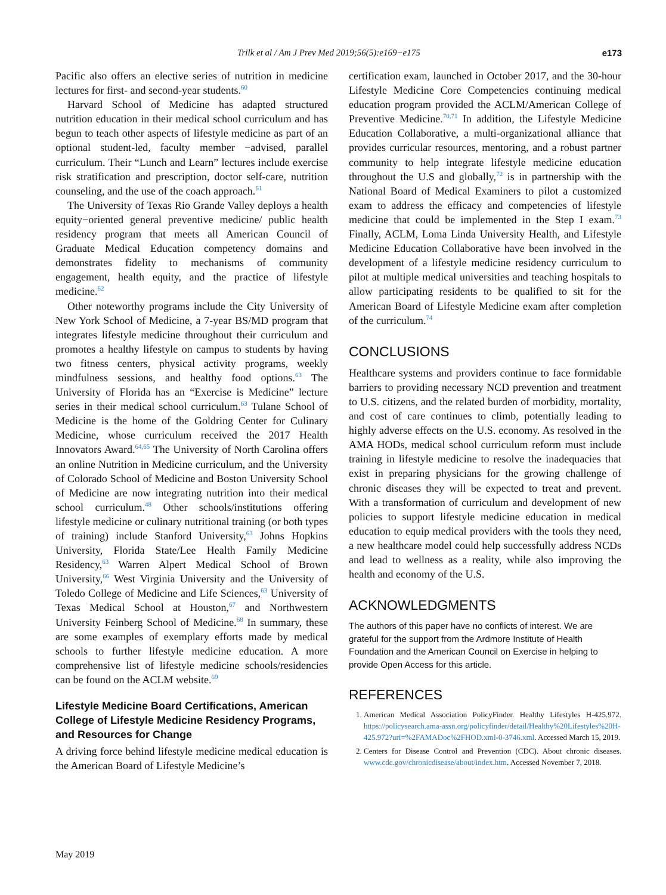Trilk et al / Am J Prev Med 2019;56(5):e169−e175 e173
Pacific also offers an elective series of nutrition in medicine lectures for first- and second-year students.<sup>60</sup>
Harvard School of Medicine has adapted structured nutrition education in their medical school curriculum and has begun to teach other aspects of lifestyle medicine as part of an optional student-led, faculty member −advised, parallel curriculum. Their “Lunch and Learn” lectures include exercise risk stratification and prescription, doctor self-care, nutrition counseling, and the use of the coach approach.<sup>61</sup>
The University of Texas Rio Grande Valley deploys a health equity−oriented general preventive medicine/ public health residency program that meets all American Council of Graduate Medical Education competency domains and demonstrates fidelity to mechanisms of community engagement, health equity, and the practice of lifestyle medicine.<sup>62</sup>
Other noteworthy programs include the City University of New York School of Medicine, a 7-year BS/MD program that integrates lifestyle medicine throughout their curriculum and promotes a healthy lifestyle on campus to students by having two fitness centers, physical activity programs, weekly mindfulness sessions, and healthy food options.<sup>63</sup> The University of Florida has an “Exercise is Medicine” lecture series in their medical school curriculum.<sup>63</sup> Tulane School of Medicine is the home of the Goldring Center for Culinary Medicine, whose curriculum received the 2017 Health Innovators Award.<sup>64,65</sup> The University of North Carolina offers an online Nutrition in Medicine curriculum, and the University of Colorado School of Medicine and Boston University School of Medicine are now integrating nutrition into their medical school curriculum.<sup>48</sup> Other schools/institutions offering lifestyle medicine or culinary nutritional training (or both types of training) include Stanford University,<sup>63</sup> Johns Hopkins University, Florida State/Lee Health Family Medicine Residency,<sup>63</sup> Warren Alpert Medical School of Brown University,<sup>66</sup> West Virginia University and the University of Toledo College of Medicine and Life Sciences,<sup>63</sup> University of Texas Medical School at Houston,<sup>67</sup> and Northwestern University Feinberg School of Medicine.<sup>68</sup> In summary, these are some examples of exemplary efforts made by medical schools to further lifestyle medicine education. A more comprehensive list of lifestyle medicine schools/residencies can be found on the ACLM website.<sup>69</sup>
Lifestyle Medicine Board Certifications, American College of Lifestyle Medicine Residency Programs, and Resources for Change
A driving force behind lifestyle medicine medical education is the American Board of Lifestyle Medicine’s
certification exam, launched in October 2017, and the 30-hour Lifestyle Medicine Core Competencies continuing medical education program provided the ACLM/American College of Preventive Medicine.<sup>70,71</sup> In addition, the Lifestyle Medicine Education Collaborative, a multi-organizational alliance that provides curricular resources, mentoring, and a robust partner community to help integrate lifestyle medicine education throughout the U.S and globally,<sup>72</sup> is in partnership with the National Board of Medical Examiners to pilot a customized exam to address the efficacy and competencies of lifestyle medicine that could be implemented in the Step I exam.<sup>73</sup> Finally, ACLM, Loma Linda University Health, and Lifestyle Medicine Education Collaborative have been involved in the development of a lifestyle medicine residency curriculum to pilot at multiple medical universities and teaching hospitals to allow participating residents to be qualified to sit for the American Board of Lifestyle Medicine exam after completion of the curriculum.<sup>74</sup>
CONCLUSIONS
Healthcare systems and providers continue to face formidable barriers to providing necessary NCD prevention and treatment to U.S. citizens, and the related burden of morbidity, mortality, and cost of care continues to climb, potentially leading to highly adverse effects on the U.S. economy. As resolved in the AMA HODs, medical school curriculum reform must include training in lifestyle medicine to resolve the inadequacies that exist in preparing physicians for the growing challenge of chronic diseases they will be expected to treat and prevent. With a transformation of curriculum and development of new policies to support lifestyle medicine education in medical education to equip medical providers with the tools they need, a new healthcare model could help successfully address NCDs and lead to wellness as a reality, while also improving the health and economy of the U.S.
ACKNOWLEDGMENTS
The authors of this paper have no conflicts of interest. We are grateful for the support from the Ardmore Institute of Health Foundation and the American Council on Exercise in helping to provide Open Access for this article.
REFERENCES
1. American Medical Association PolicyFinder. Healthy Lifestyles H-425.972. https://policysearch.ama-assn.org/policyfinder/detail/Healthy%20Lifestyles%20H-425.972?uri=%2FAMADoc%2FHOD.xml-0-3746.xml. Accessed March 15, 2019.
2. Centers for Disease Control and Prevention (CDC). About chronic diseases. www.cdc.gov/chronicdisease/about/index.htm. Accessed November 7, 2018.
May 2019